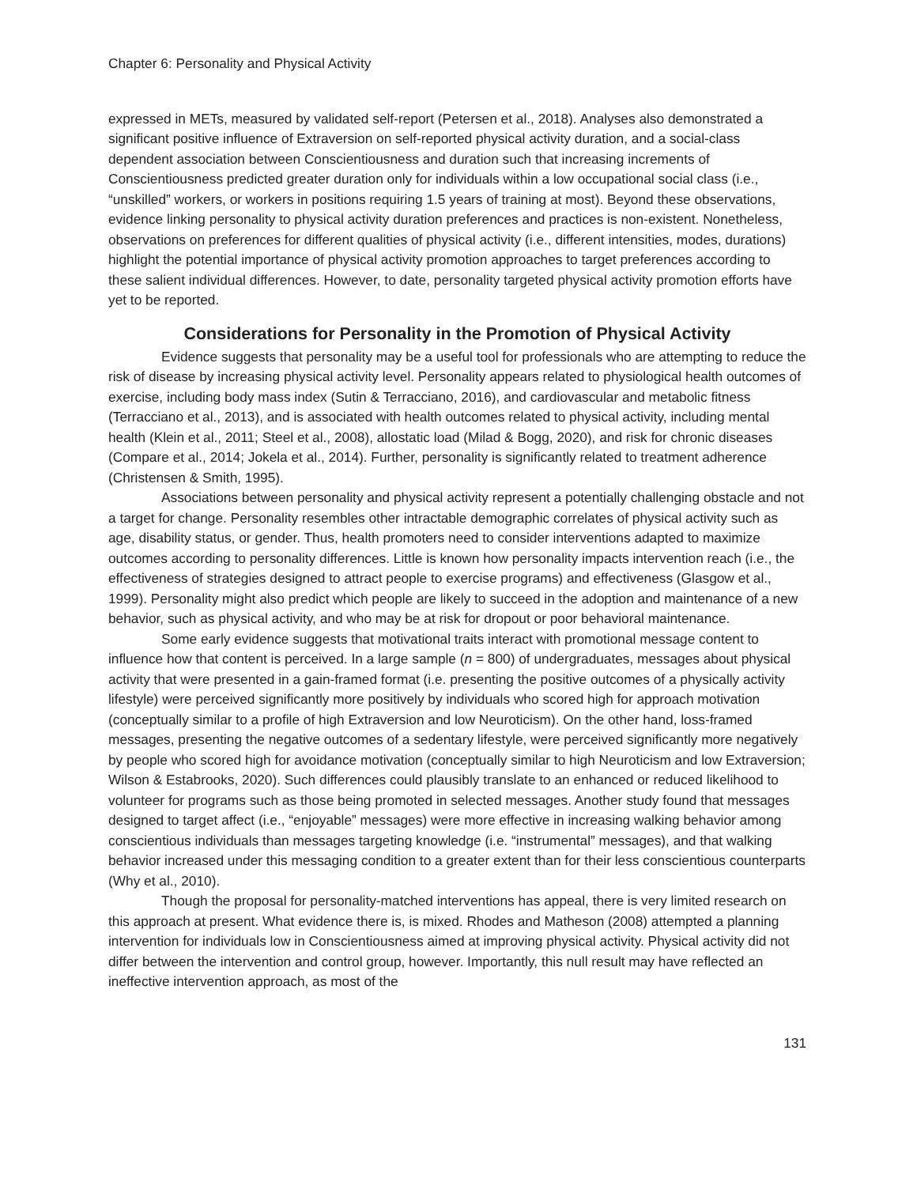Chapter 6: Personality and Physical Activity
expressed in METs, measured by validated self-report (Petersen et al., 2018). Analyses also demonstrated a significant positive influence of Extraversion on self-reported physical activity duration, and a social-class dependent association between Conscientiousness and duration such that increasing increments of Conscientiousness predicted greater duration only for individuals within a low occupational social class (i.e., “unskilled” workers, or workers in positions requiring 1.5 years of training at most). Beyond these observations, evidence linking personality to physical activity duration preferences and practices is non-existent. Nonetheless, observations on preferences for different qualities of physical activity (i.e., different intensities, modes, durations) highlight the potential importance of physical activity promotion approaches to target preferences according to these salient individual differences. However, to date, personality targeted physical activity promotion efforts have yet to be reported.
Considerations for Personality in the Promotion of Physical Activity
Evidence suggests that personality may be a useful tool for professionals who are attempting to reduce the risk of disease by increasing physical activity level. Personality appears related to physiological health outcomes of exercise, including body mass index (Sutin & Terracciano, 2016), and cardiovascular and metabolic fitness (Terracciano et al., 2013), and is associated with health outcomes related to physical activity, including mental health (Klein et al., 2011; Steel et al., 2008), allostatic load (Milad & Bogg, 2020), and risk for chronic diseases (Compare et al., 2014; Jokela et al., 2014). Further, personality is significantly related to treatment adherence (Christensen & Smith, 1995).
Associations between personality and physical activity represent a potentially challenging obstacle and not a target for change. Personality resembles other intractable demographic correlates of physical activity such as age, disability status, or gender. Thus, health promoters need to consider interventions adapted to maximize outcomes according to personality differences. Little is known how personality impacts intervention reach (i.e., the effectiveness of strategies designed to attract people to exercise programs) and effectiveness (Glasgow et al., 1999). Personality might also predict which people are likely to succeed in the adoption and maintenance of a new behavior, such as physical activity, and who may be at risk for dropout or poor behavioral maintenance.
Some early evidence suggests that motivational traits interact with promotional message content to influence how that content is perceived. In a large sample (n = 800) of undergraduates, messages about physical activity that were presented in a gain-framed format (i.e. presenting the positive outcomes of a physically activity lifestyle) were perceived significantly more positively by individuals who scored high for approach motivation (conceptually similar to a profile of high Extraversion and low Neuroticism). On the other hand, loss-framed messages, presenting the negative outcomes of a sedentary lifestyle, were perceived significantly more negatively by people who scored high for avoidance motivation (conceptually similar to high Neuroticism and low Extraversion; Wilson & Estabrooks, 2020). Such differences could plausibly translate to an enhanced or reduced likelihood to volunteer for programs such as those being promoted in selected messages. Another study found that messages designed to target affect (i.e., “enjoyable” messages) were more effective in increasing walking behavior among conscientious individuals than messages targeting knowledge (i.e. “instrumental” messages), and that walking behavior increased under this messaging condition to a greater extent than for their less conscientious counterparts (Why et al., 2010).
Though the proposal for personality-matched interventions has appeal, there is very limited research on this approach at present. What evidence there is, is mixed. Rhodes and Matheson (2008) attempted a planning intervention for individuals low in Conscientiousness aimed at improving physical activity. Physical activity did not differ between the intervention and control group, however. Importantly, this null result may have reflected an ineffective intervention approach, as most of the
131